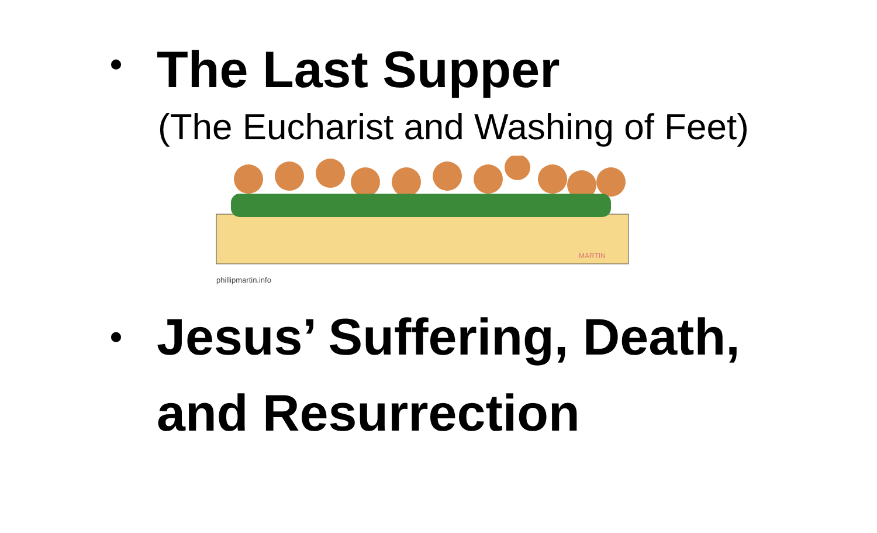•
The Last Supper
(The Eucharist and Washing of Feet)
MARTIN
phillipmartin.info
•
Jesus’ Suffering, Death,
and Resurrection